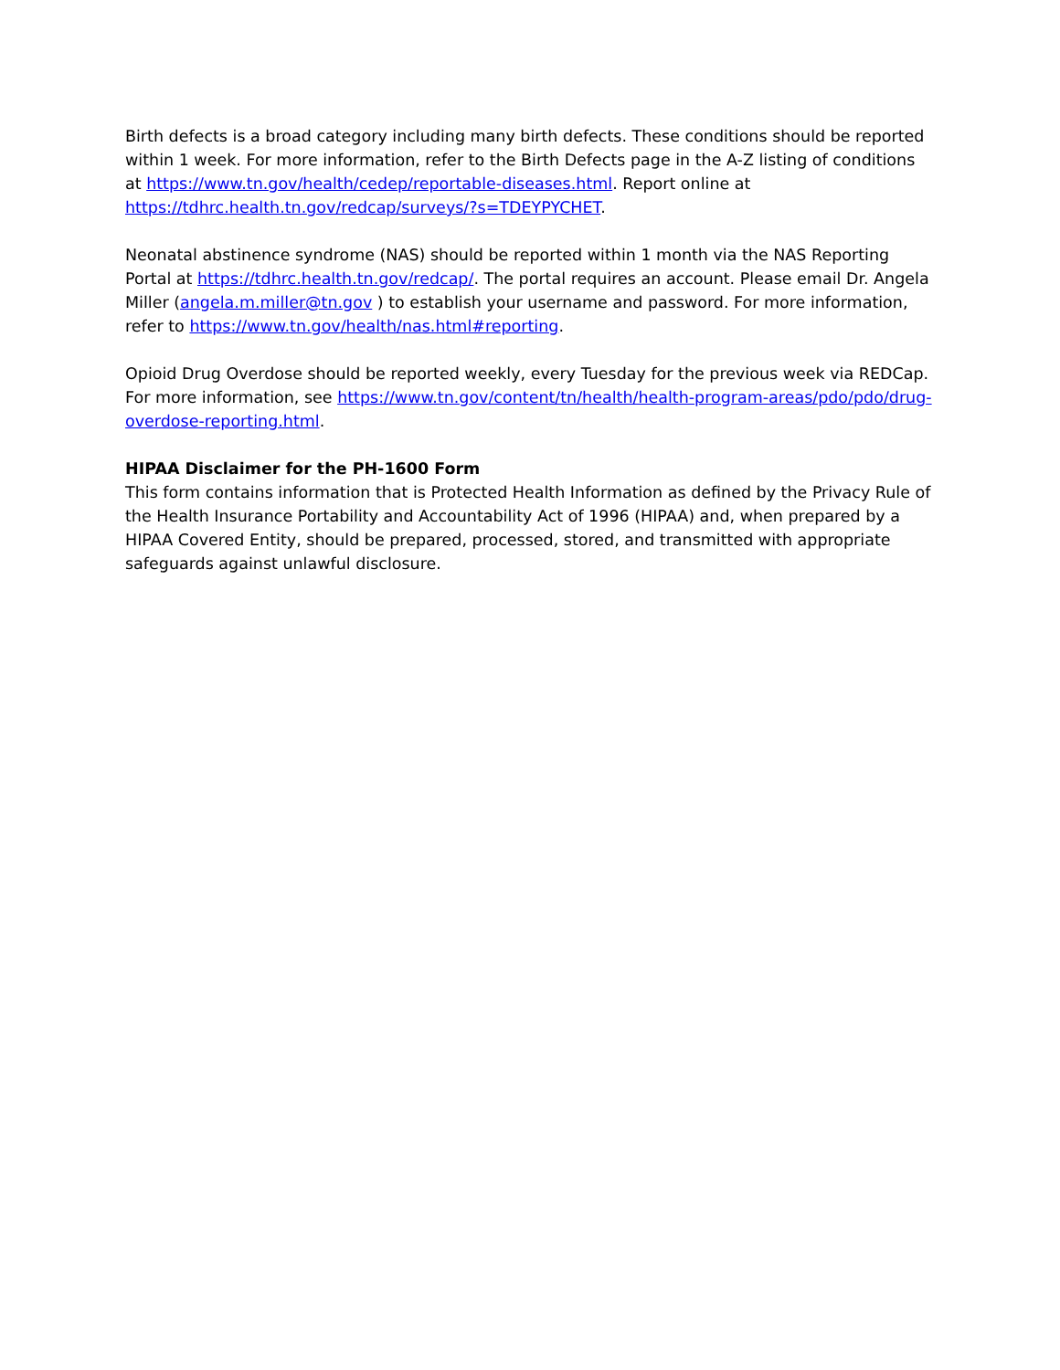Birth defects is a broad category including many birth defects. These conditions should be reported within 1 week. For more information, refer to the Birth Defects page in the A-Z listing of conditions at https://www.tn.gov/health/cedep/reportable-diseases.html. Report online at https://tdhrc.health.tn.gov/redcap/surveys/?s=TDEYPYCHET.
Neonatal abstinence syndrome (NAS) should be reported within 1 month via the NAS Reporting Portal at https://tdhrc.health.tn.gov/redcap/. The portal requires an account. Please email Dr. Angela Miller (angela.m.miller@tn.gov ) to establish your username and password. For more information, refer to https://www.tn.gov/health/nas.html#reporting.
Opioid Drug Overdose should be reported weekly, every Tuesday for the previous week via REDCap. For more information, see https://www.tn.gov/content/tn/health/health-program-areas/pdo/pdo/drug-overdose-reporting.html.
HIPAA Disclaimer for the PH-1600 Form
This form contains information that is Protected Health Information as defined by the Privacy Rule of the Health Insurance Portability and Accountability Act of 1996 (HIPAA) and, when prepared by a HIPAA Covered Entity, should be prepared, processed, stored, and transmitted with appropriate safeguards against unlawful disclosure.